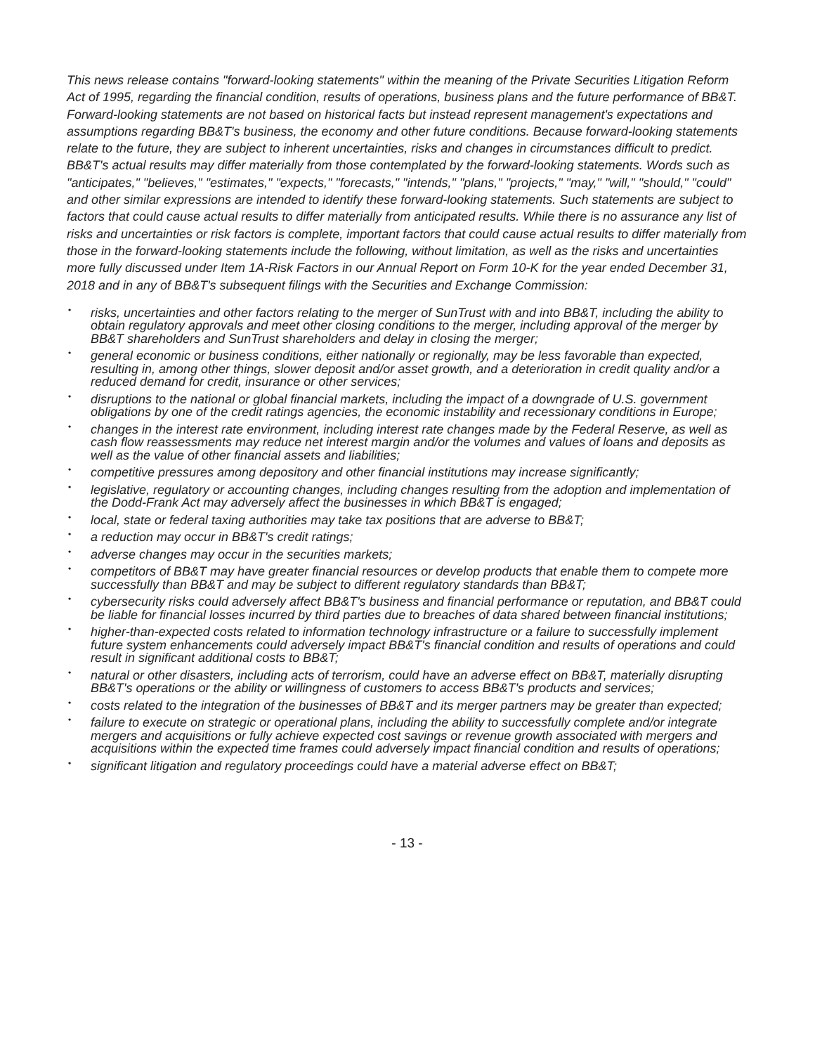This news release contains "forward-looking statements" within the meaning of the Private Securities Litigation Reform Act of 1995, regarding the financial condition, results of operations, business plans and the future performance of BB&T. Forward-looking statements are not based on historical facts but instead represent management's expectations and assumptions regarding BB&T's business, the economy and other future conditions. Because forward-looking statements relate to the future, they are subject to inherent uncertainties, risks and changes in circumstances difficult to predict. BB&T's actual results may differ materially from those contemplated by the forward-looking statements. Words such as "anticipates," "believes," "estimates," "expects," "forecasts," "intends," "plans," "projects," "may," "will," "should," "could" and other similar expressions are intended to identify these forward-looking statements. Such statements are subject to factors that could cause actual results to differ materially from anticipated results. While there is no assurance any list of risks and uncertainties or risk factors is complete, important factors that could cause actual results to differ materially from those in the forward-looking statements include the following, without limitation, as well as the risks and uncertainties more fully discussed under Item 1A-Risk Factors in our Annual Report on Form 10-K for the year ended December 31, 2018 and in any of BB&T's subsequent filings with the Securities and Exchange Commission:
• risks, uncertainties and other factors relating to the merger of SunTrust with and into BB&T, including the ability to obtain regulatory approvals and meet other closing conditions to the merger, including approval of the merger by BB&T shareholders and SunTrust shareholders and delay in closing the merger;
• general economic or business conditions, either nationally or regionally, may be less favorable than expected, resulting in, among other things, slower deposit and/or asset growth, and a deterioration in credit quality and/or a reduced demand for credit, insurance or other services;
• disruptions to the national or global financial markets, including the impact of a downgrade of U.S. government obligations by one of the credit ratings agencies, the economic instability and recessionary conditions in Europe;
• changes in the interest rate environment, including interest rate changes made by the Federal Reserve, as well as cash flow reassessments may reduce net interest margin and/or the volumes and values of loans and deposits as well as the value of other financial assets and liabilities;
• competitive pressures among depository and other financial institutions may increase significantly;
• legislative, regulatory or accounting changes, including changes resulting from the adoption and implementation of the Dodd-Frank Act may adversely affect the businesses in which BB&T is engaged;
• local, state or federal taxing authorities may take tax positions that are adverse to BB&T;
• a reduction may occur in BB&T's credit ratings;
• adverse changes may occur in the securities markets;
• competitors of BB&T may have greater financial resources or develop products that enable them to compete more successfully than BB&T and may be subject to different regulatory standards than BB&T;
• cybersecurity risks could adversely affect BB&T's business and financial performance or reputation, and BB&T could be liable for financial losses incurred by third parties due to breaches of data shared between financial institutions;
• higher-than-expected costs related to information technology infrastructure or a failure to successfully implement future system enhancements could adversely impact BB&T's financial condition and results of operations and could result in significant additional costs to BB&T;
• natural or other disasters, including acts of terrorism, could have an adverse effect on BB&T, materially disrupting BB&T's operations or the ability or willingness of customers to access BB&T's products and services;
• costs related to the integration of the businesses of BB&T and its merger partners may be greater than expected;
• failure to execute on strategic or operational plans, including the ability to successfully complete and/or integrate mergers and acquisitions or fully achieve expected cost savings or revenue growth associated with mergers and acquisitions within the expected time frames could adversely impact financial condition and results of operations;
• significant litigation and regulatory proceedings could have a material adverse effect on BB&T;
- 13 -